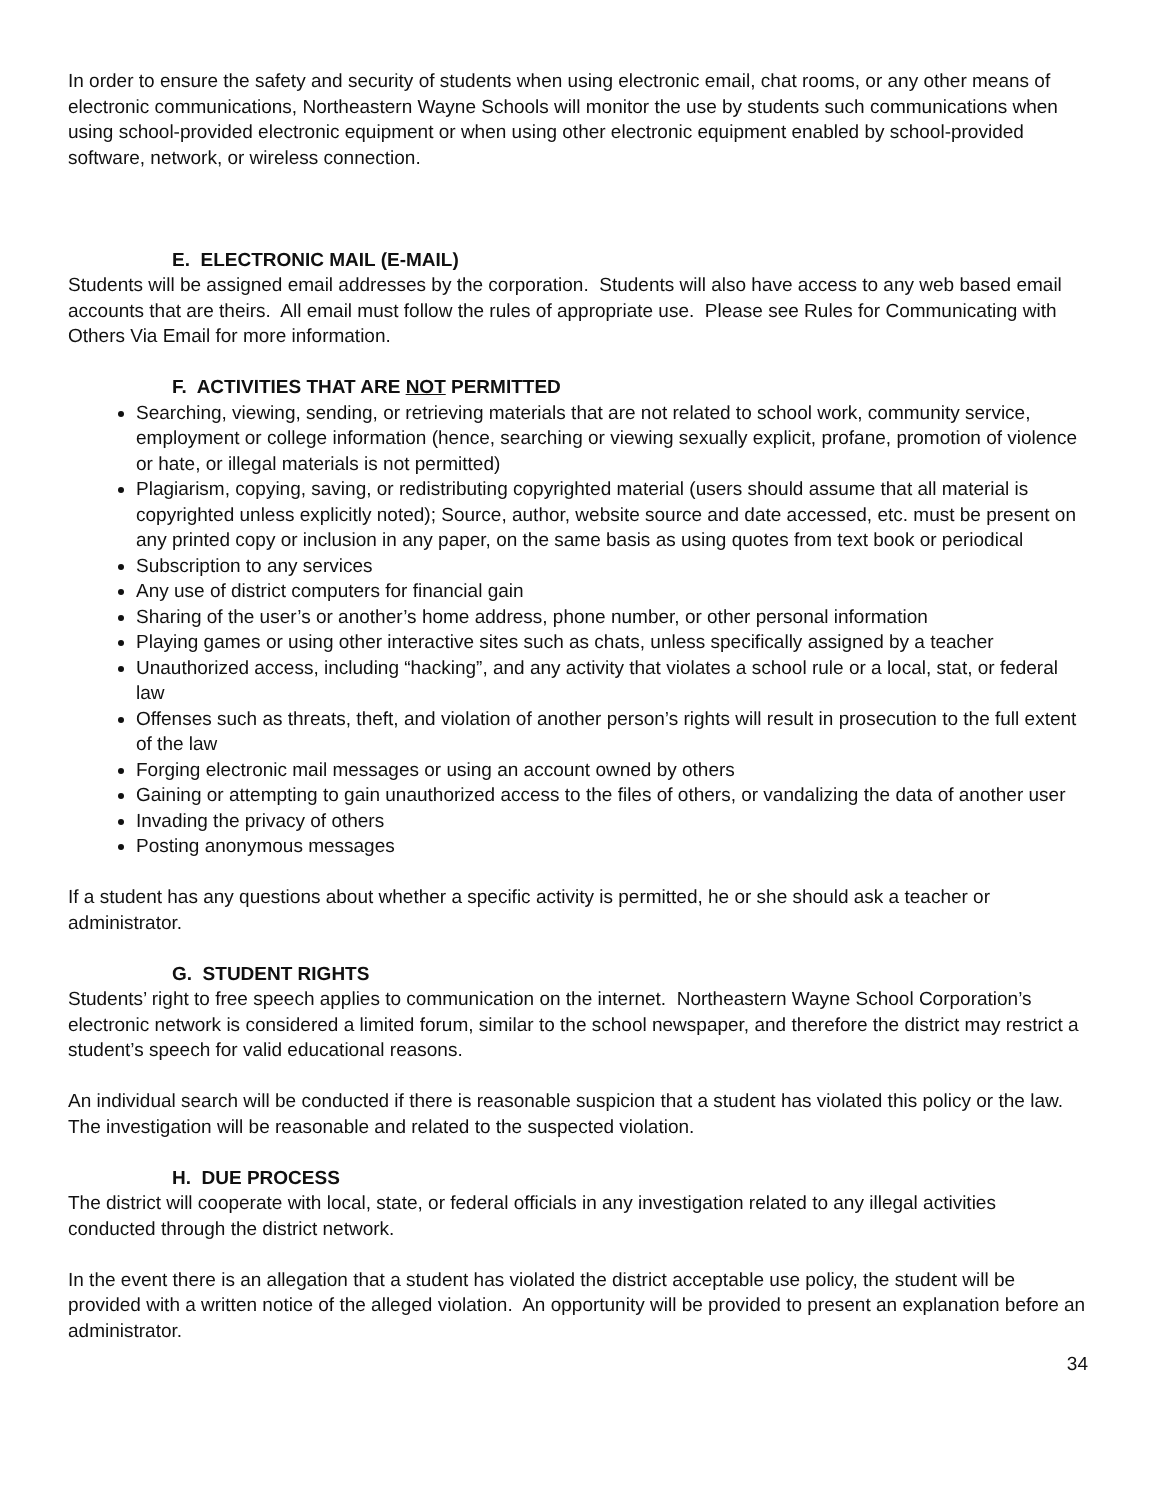In order to ensure the safety and security of students when using electronic email, chat rooms, or any other means of electronic communications, Northeastern Wayne Schools will monitor the use by students such communications when using school-provided electronic equipment or when using other electronic equipment enabled by school-provided software, network, or wireless connection.
E. ELECTRONIC MAIL (E-MAIL)
Students will be assigned email addresses by the corporation. Students will also have access to any web based email accounts that are theirs. All email must follow the rules of appropriate use. Please see Rules for Communicating with Others Via Email for more information.
F. ACTIVITIES THAT ARE NOT PERMITTED
Searching, viewing, sending, or retrieving materials that are not related to school work, community service, employment or college information (hence, searching or viewing sexually explicit, profane, promotion of violence or hate, or illegal materials is not permitted)
Plagiarism, copying, saving, or redistributing copyrighted material (users should assume that all material is copyrighted unless explicitly noted); Source, author, website source and date accessed, etc. must be present on any printed copy or inclusion in any paper, on the same basis as using quotes from text book or periodical
Subscription to any services
Any use of district computers for financial gain
Sharing of the user’s or another’s home address, phone number, or other personal information
Playing games or using other interactive sites such as chats, unless specifically assigned by a teacher
Unauthorized access, including “hacking”, and any activity that violates a school rule or a local, stat, or federal law
Offenses such as threats, theft, and violation of another person’s rights will result in prosecution to the full extent of the law
Forging electronic mail messages or using an account owned by others
Gaining or attempting to gain unauthorized access to the files of others, or vandalizing the data of another user
Invading the privacy of others
Posting anonymous messages
If a student has any questions about whether a specific activity is permitted, he or she should ask a teacher or administrator.
G. STUDENT RIGHTS
Students’ right to free speech applies to communication on the internet. Northeastern Wayne School Corporation’s electronic network is considered a limited forum, similar to the school newspaper, and therefore the district may restrict a student’s speech for valid educational reasons.
An individual search will be conducted if there is reasonable suspicion that a student has violated this policy or the law. The investigation will be reasonable and related to the suspected violation.
H. DUE PROCESS
The district will cooperate with local, state, or federal officials in any investigation related to any illegal activities conducted through the district network.
In the event there is an allegation that a student has violated the district acceptable use policy, the student will be provided with a written notice of the alleged violation. An opportunity will be provided to present an explanation before an administrator.
34